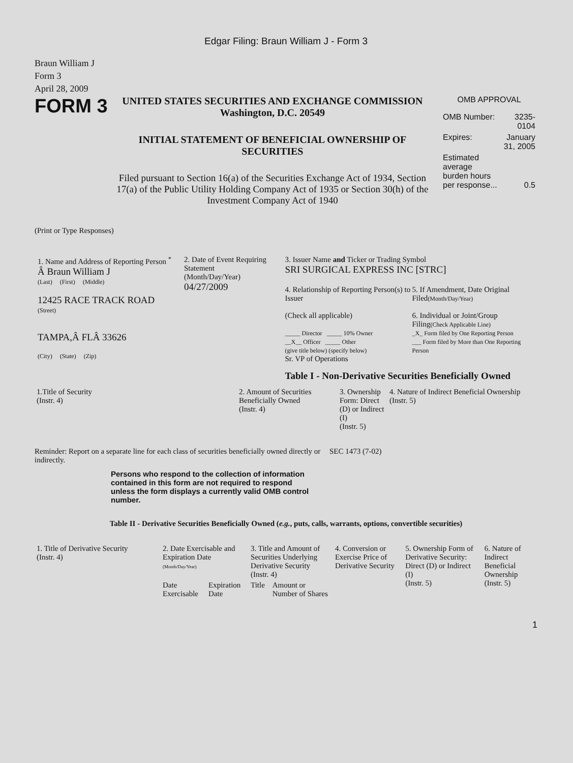Edgar Filing: Braun William J - Form 3
Braun William J
Form 3
April 28, 2009
FORM 3
UNITED STATES SECURITIES AND EXCHANGE COMMISSION
Washington, D.C. 20549
INITIAL STATEMENT OF BENEFICIAL OWNERSHIP OF SECURITIES
Filed pursuant to Section 16(a) of the Securities Exchange Act of 1934, Section 17(a) of the Public Utility Holding Company Act of 1935 or Section 30(h) of the Investment Company Act of 1940
OMB APPROVAL
| OMB Number: | 3235-0104 |
| Expires: | January 31, 2005 |
| Estimated average burden hours per response... | 0.5 |
(Print or Type Responses)
1. Name and Address of Reporting Person <sup>*</sup>
Â Braun William J
(Last) (First) (Middle)
12425 RACE TRACK ROAD
(Street)
TAMPA,Â FLÂ 33626
(City) (State) (Zip)
2. Date of Event Requiring Statement
(Month/Day/Year)
04/27/2009
3. Issuer Name and Ticker or Trading Symbol
SRI SURGICAL EXPRESS INC [STRC]
4. Relationship of Reporting Person(s) to Issuer
(Check all applicable)
_____ Director _____ 10% Owner
__X__ Officer _____ Other
(give title below) (specify below)
Sr. VP of Operations
5. If Amendment, Date Original Filed(Month/Day/Year)
6. Individual or Joint/Group Filing(Check Applicable Line)
_X_ Form filed by One Reporting Person
___ Form filed by More than One Reporting Person
Table I - Non-Derivative Securities Beneficially Owned
| 1.Title of Security (Instr. 4) | 2. Amount of Securities Beneficially Owned (Instr. 4) | 3. Ownership Form: Direct (D) or Indirect (I) (Instr. 5) | 4. Nature of Indirect Beneficial Ownership (Instr. 5) |
| --- | --- | --- | --- |
Reminder: Report on a separate line for each class of securities beneficially owned directly or indirectly.
SEC 1473 (7-02)
Persons who respond to the collection of information contained in this form are not required to respond unless the form displays a currently valid OMB control number.
Table II - Derivative Securities Beneficially Owned (e.g., puts, calls, warrants, options, convertible securities)
| 1. Title of Derivative Security (Instr. 4) | 2. Date Exercisable and Expiration Date (Month/Day/Year) | | 3. Title and Amount of Securities Underlying Derivative Security (Instr. 4) | | 4. Conversion or Exercise Price of Derivative Security | 5. Ownership Form of Derivative Security: Direct (D) or Indirect (I) (Instr. 5) | 6. Nature of Indirect Beneficial Ownership (Instr. 5) |
| --- | --- | --- | --- | --- | --- | --- | --- |
| | Date Exercisable | Expiration Date | Title | Amount or Number of Shares | | | |
1